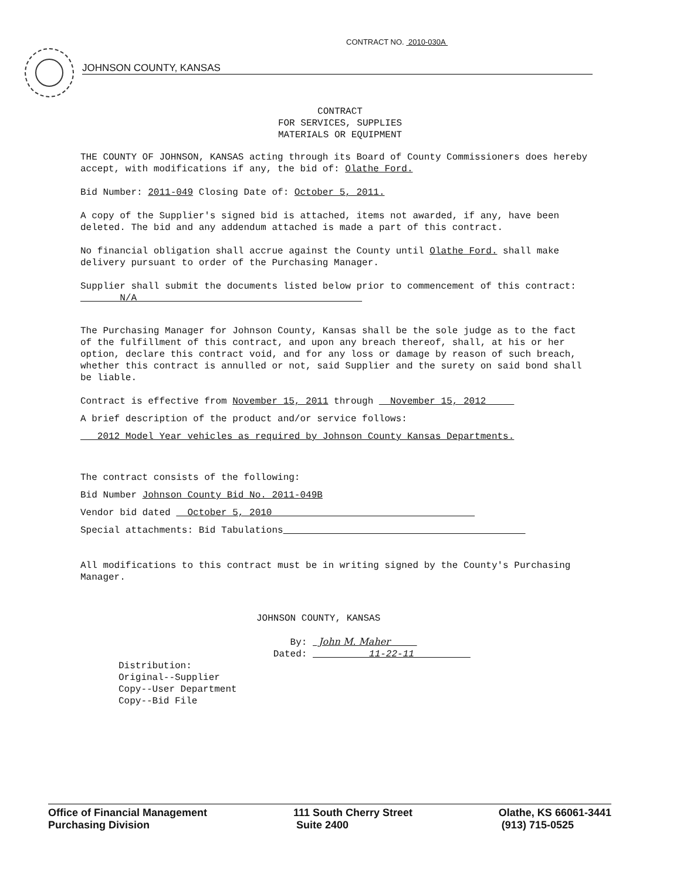CONTRACT NO. 2010-030A
JOHNSON COUNTY, KANSAS
CONTRACT
FOR SERVICES, SUPPLIES
MATERIALS OR EQUIPMENT
THE COUNTY OF JOHNSON, KANSAS acting through its Board of County Commissioners does hereby accept, with modifications if any, the bid of: Olathe Ford.
Bid Number: 2011-049 Closing Date of: October 5, 2011.
A copy of the Supplier's signed bid is attached, items not awarded, if any, have been deleted. The bid and any addendum attached is made a part of this contract.
No financial obligation shall accrue against the County until Olathe Ford. shall make delivery pursuant to order of the Purchasing Manager.
Supplier shall submit the documents listed below prior to commencement of this contract: N/A
The Purchasing Manager for Johnson County, Kansas shall be the sole judge as to the fact of the fulfillment of this contract, and upon any breach thereof, shall, at his or her option, declare this contract void, and for any loss or damage by reason of such breach, whether this contract is annulled or not, said Supplier and the surety on said bond shall be liable.
Contract is effective from November 15, 2011 through November 15, 2012
A brief description of the product and/or service follows:
2012 Model Year vehicles as required by Johnson County Kansas Departments.
The contract consists of the following:
Bid Number Johnson County Bid No. 2011-049B
Vendor bid dated October 5, 2010
Special attachments: Bid Tabulations
All modifications to this contract must be in writing signed by the County's Purchasing Manager.
JOHNSON COUNTY, KANSAS
By: John M. Maher
Dated: 11-22-11
Distribution:
Original--Supplier
Copy--User Department
Copy--Bid File
Office of Financial Management
Purchasing Division
111 South Cherry Street
Suite 2400
Olathe, KS 66061-3441
(913) 715-0525